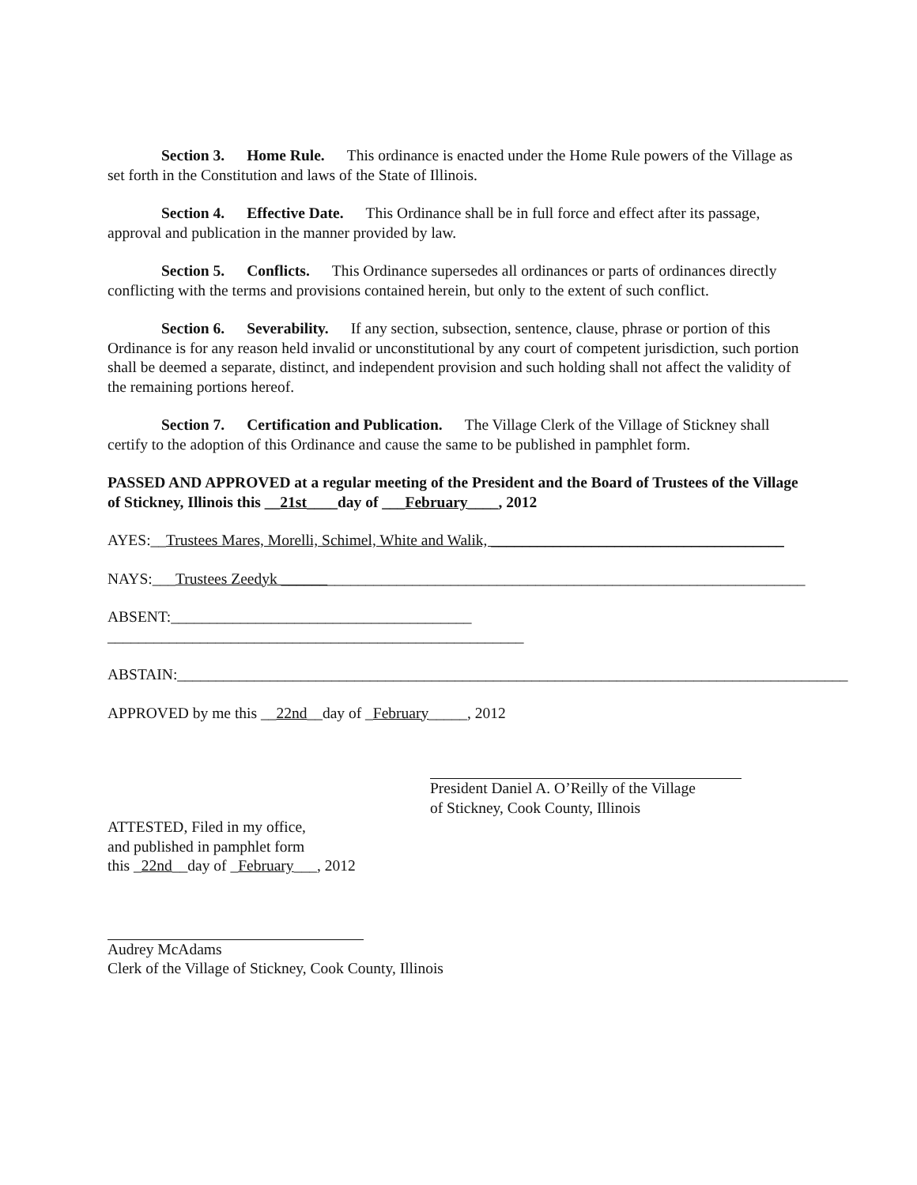Section 3. Home Rule. This ordinance is enacted under the Home Rule powers of the Village as set forth in the Constitution and laws of the State of Illinois.
Section 4. Effective Date. This Ordinance shall be in full force and effect after its passage, approval and publication in the manner provided by law.
Section 5. Conflicts. This Ordinance supersedes all ordinances or parts of ordinances directly conflicting with the terms and provisions contained herein, but only to the extent of such conflict.
Section 6. Severability. If any section, subsection, sentence, clause, phrase or portion of this Ordinance is for any reason held invalid or unconstitutional by any court of competent jurisdiction, such portion shall be deemed a separate, distinct, and independent provision and such holding shall not affect the validity of the remaining portions hereof.
Section 7. Certification and Publication. The Village Clerk of the Village of Stickney shall certify to the adoption of this Ordinance and cause the same to be published in pamphlet form.
PASSED AND APPROVED at a regular meeting of the President and the Board of Trustees of the Village of Stickney, Illinois this __21st____day of ___February____, 2012
AYES:__Trustees Mares, Morelli, Schimel, White and Walik, ______________________________________
NAYS:___Trustees Zeedyk ____________________________________________________________________
ABSENT:_______________________________________ ______________________________________________________
ABSTAIN:_______________________________________________________________________________________
APPROVED by me this __22nd__day of _February_____, 2012
President Daniel A. O’Reilly of the Village
of Stickney, Cook County, Illinois
ATTESTED, Filed in my office,
and published in pamphlet form
this _22nd__day of _February___, 2012
Audrey McAdams
Clerk of the Village of Stickney, Cook County, Illinois